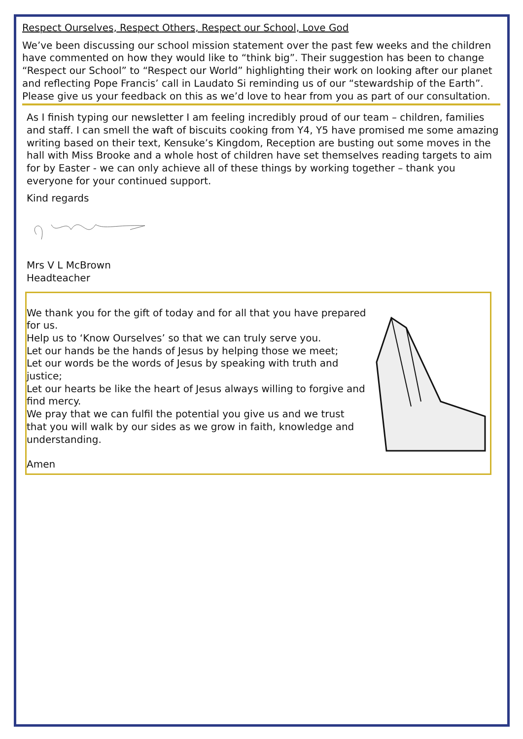Respect Ourselves, Respect Others, Respect our School, Love God
We’ve been discussing our school mission statement over the past few weeks and the children have commented on how they would like to “think big”. Their suggestion has been to change “Respect our School” to “Respect our World” highlighting their work on looking after our planet and reflecting Pope Francis’ call in Laudato Si reminding us of our “stewardship of the Earth”. Please give us your feedback on this as we’d love to hear from you as part of our consultation.
As I finish typing our newsletter I am feeling incredibly proud of our team – children, families and staff. I can smell the waft of biscuits cooking from Y4, Y5 have promised me some amazing writing based on their text, Kensuke’s Kingdom, Reception are busting out some moves in the hall with Miss Brooke and a whole host of children have set themselves reading targets to aim for by Easter - we can only achieve all of these things by working together – thank you everyone for your continued support.
Kind regards
Mrs V L McBrown
Headteacher
We thank you for the gift of today and for all that you have prepared for us.
Help us to ‘Know Ourselves’ so that we can truly serve you.
Let our hands be the hands of Jesus by helping those we meet;
Let our words be the words of Jesus by speaking with truth and justice;
Let our hearts be like the heart of Jesus always willing to forgive and find mercy.
We pray that we can fulfil the potential you give us and we trust that you will walk by our sides as we grow in faith, knowledge and understanding.
Amen